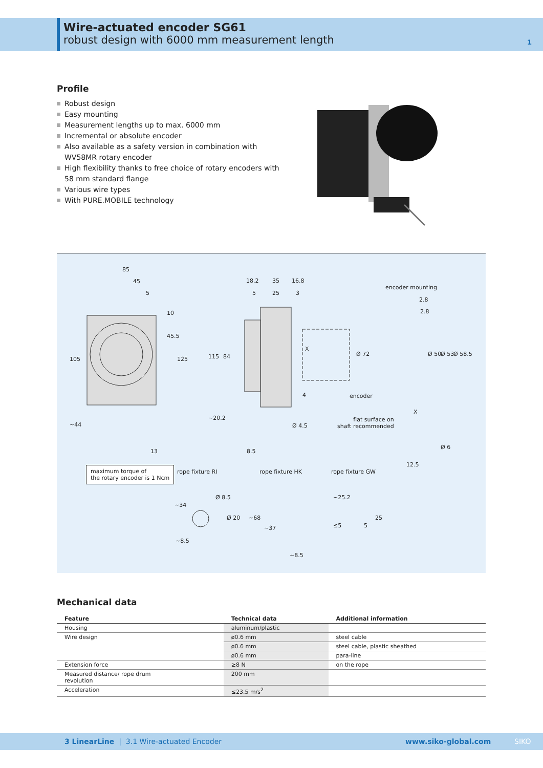Wire-actuated encoder SG61
robust design with 6000 mm measurement length
1
Profile
Robust design
Easy mounting
Measurement lengths up to max. 6000 mm
Incremental or absolute encoder
Also available as a safety version in combination with
WV58MR rotary encoder
High flexibility thanks to free choice of rotary encoders with
58 mm standard flange
Various wire types
With PURE.MOBILE technology
85
45
5
18.2 35 16.8
5 25 3
encoder mounting
2.8
2.8
105
10
45.5
125 115 84
X
Ø 72 Ø 50 Ø 53 Ø 58.5
4 encoder
~44
~20.2
Ø 4.5
flat surface on
shaft recommended
X
13 8.5
12.5
Ø 6
maximum torque of
the rotary encoder is 1 Ncm
rope fixture RI rope fixture HK rope fixture GW
~34
Ø 8.5
Ø 20
~8.5
~68
~37
~8.5
~25.2
≤5 5
25
Mechanical data
| Feature | Technical data | Additional information |
| --- | --- | --- |
| Housing | aluminum/plastic | |
| Wire design | ø0.6 mm | steel cable |
| | ø0.6 mm | steel cable, plastic sheathed |
| | ø0.6 mm | para-line |
| Extension force | ≥8 N | on the rope |
| Measured distance/ rope drum revolution | 200 mm | |
| Acceleration | ≤23.5 m/s<sup>2</sup> | |
3 LinearLine | 3.1 Wire-actuated Encoder
www.siko-global.com SIKO